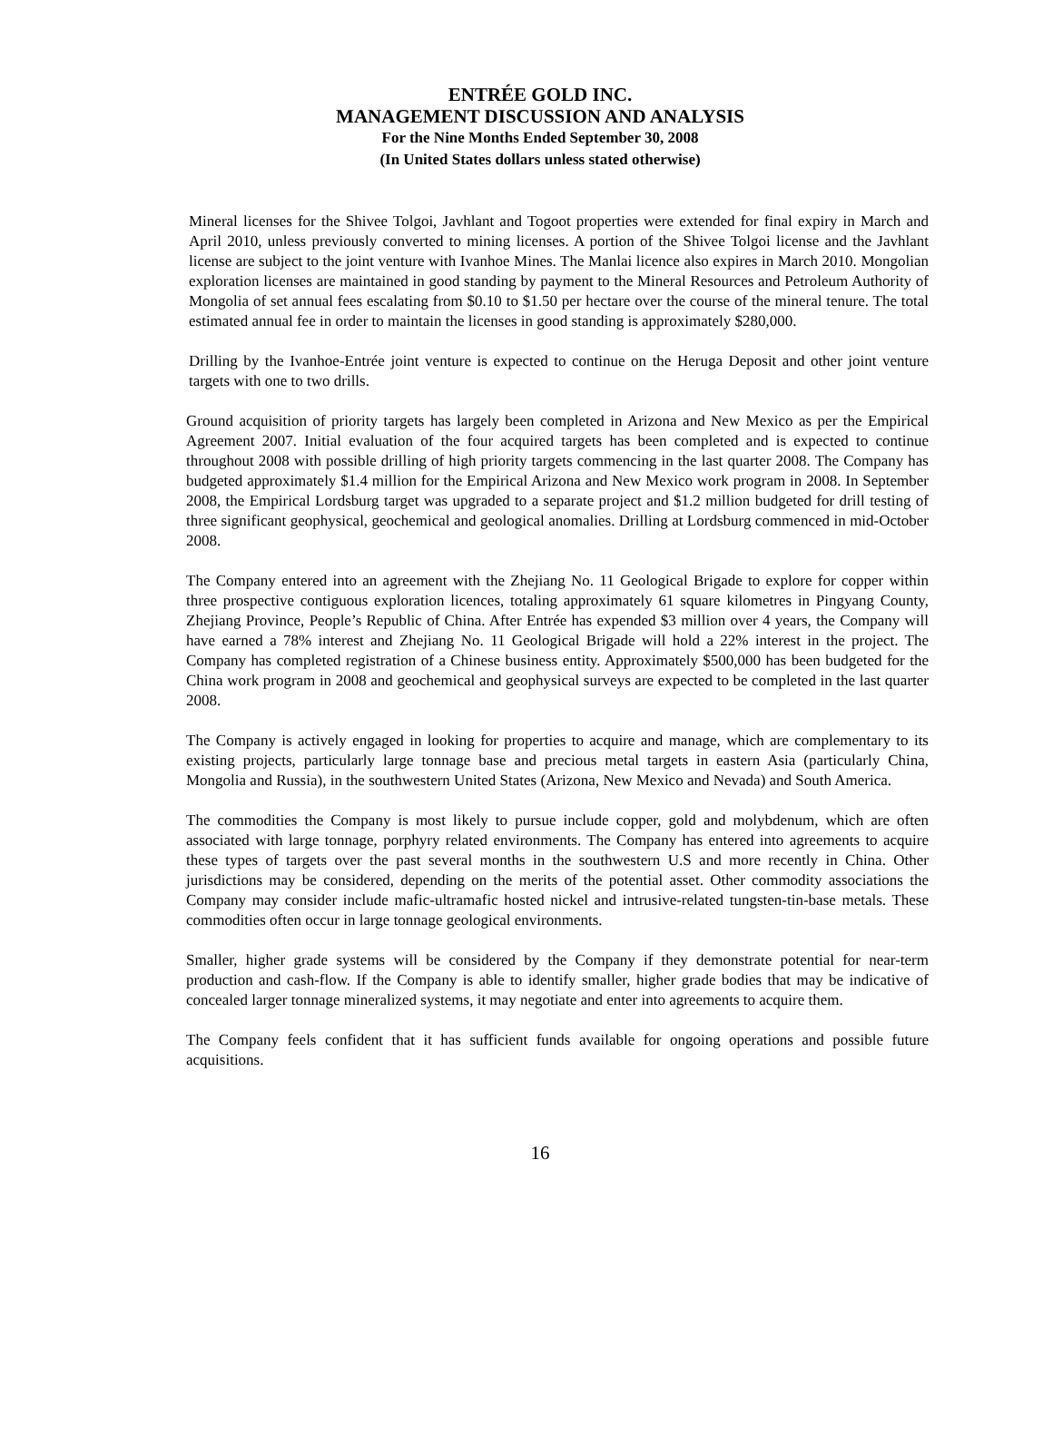ENTRÉE GOLD INC.
MANAGEMENT DISCUSSION AND ANALYSIS
For the Nine Months Ended September 30, 2008
(In United States dollars unless stated otherwise)
Mineral licenses for the Shivee Tolgoi, Javhlant and Togoot properties were extended for final expiry in March and April 2010, unless previously converted to mining licenses. A portion of the Shivee Tolgoi license and the Javhlant license are subject to the joint venture with Ivanhoe Mines. The Manlai licence also expires in March 2010. Mongolian exploration licenses are maintained in good standing by payment to the Mineral Resources and Petroleum Authority of Mongolia of set annual fees escalating from $0.10 to $1.50 per hectare over the course of the mineral tenure. The total estimated annual fee in order to maintain the licenses in good standing is approximately $280,000.
Drilling by the Ivanhoe-Entrée joint venture is expected to continue on the Heruga Deposit and other joint venture targets with one to two drills.
Ground acquisition of priority targets has largely been completed in Arizona and New Mexico as per the Empirical Agreement 2007. Initial evaluation of the four acquired targets has been completed and is expected to continue throughout 2008 with possible drilling of high priority targets commencing in the last quarter 2008. The Company has budgeted approximately $1.4 million for the Empirical Arizona and New Mexico work program in 2008. In September 2008, the Empirical Lordsburg target was upgraded to a separate project and $1.2 million budgeted for drill testing of three significant geophysical, geochemical and geological anomalies. Drilling at Lordsburg commenced in mid-October 2008.
The Company entered into an agreement with the Zhejiang No. 11 Geological Brigade to explore for copper within three prospective contiguous exploration licences, totaling approximately 61 square kilometres in Pingyang County, Zhejiang Province, People’s Republic of China. After Entrée has expended $3 million over 4 years, the Company will have earned a 78% interest and Zhejiang No. 11 Geological Brigade will hold a 22% interest in the project. The Company has completed registration of a Chinese business entity. Approximately $500,000 has been budgeted for the China work program in 2008 and geochemical and geophysical surveys are expected to be completed in the last quarter 2008.
The Company is actively engaged in looking for properties to acquire and manage, which are complementary to its existing projects, particularly large tonnage base and precious metal targets in eastern Asia (particularly China, Mongolia and Russia), in the southwestern United States (Arizona, New Mexico and Nevada) and South America.
The commodities the Company is most likely to pursue include copper, gold and molybdenum, which are often associated with large tonnage, porphyry related environments. The Company has entered into agreements to acquire these types of targets over the past several months in the southwestern U.S and more recently in China. Other jurisdictions may be considered, depending on the merits of the potential asset. Other commodity associations the Company may consider include mafic-ultramafic hosted nickel and intrusive-related tungsten-tin-base metals. These commodities often occur in large tonnage geological environments.
Smaller, higher grade systems will be considered by the Company if they demonstrate potential for near-term production and cash-flow. If the Company is able to identify smaller, higher grade bodies that may be indicative of concealed larger tonnage mineralized systems, it may negotiate and enter into agreements to acquire them.
The Company feels confident that it has sufficient funds available for ongoing operations and possible future acquisitions.
16